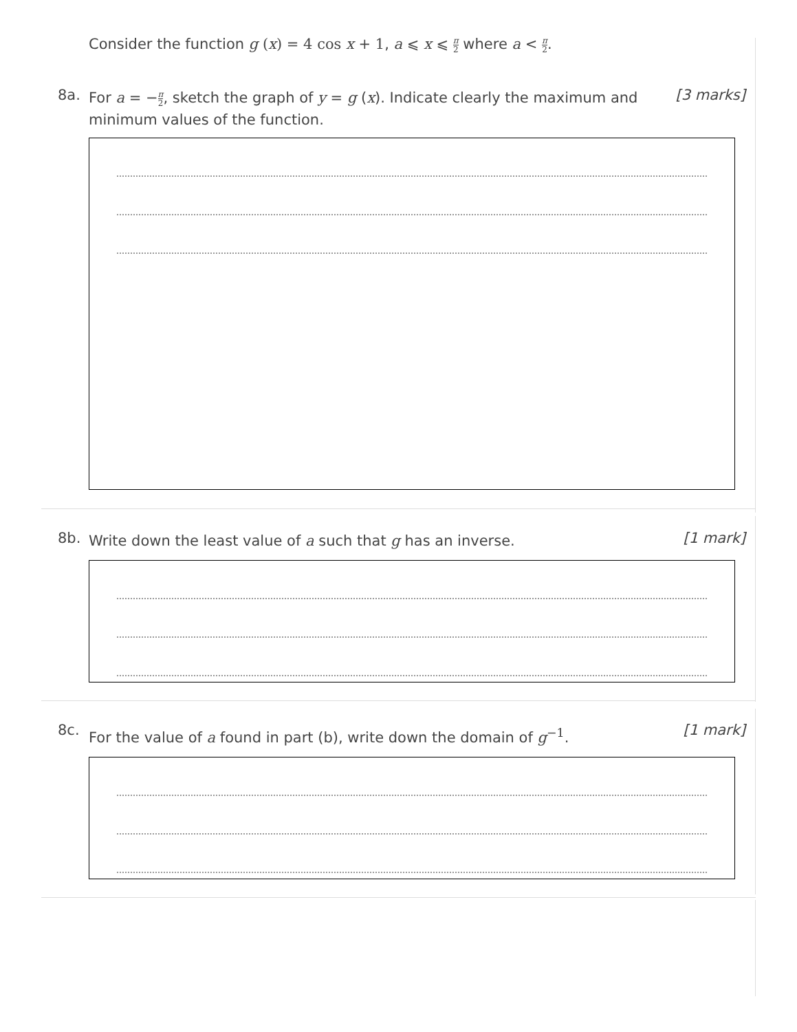Consider the function g (x) = 4 cos x + 1, a ⩽ x ⩽ π 2 where a < π 2.
8a.
For a = −π 2, sketch the graph of y = g (x). Indicate clearly the maximum and minimum values of the function.
[3 marks]
8b.
Write down the least value of a such that g has an inverse.
[1 mark]
8c.
For the value of a found in part (b), write down the domain of g<sup>−1</sup>.
[1 mark]